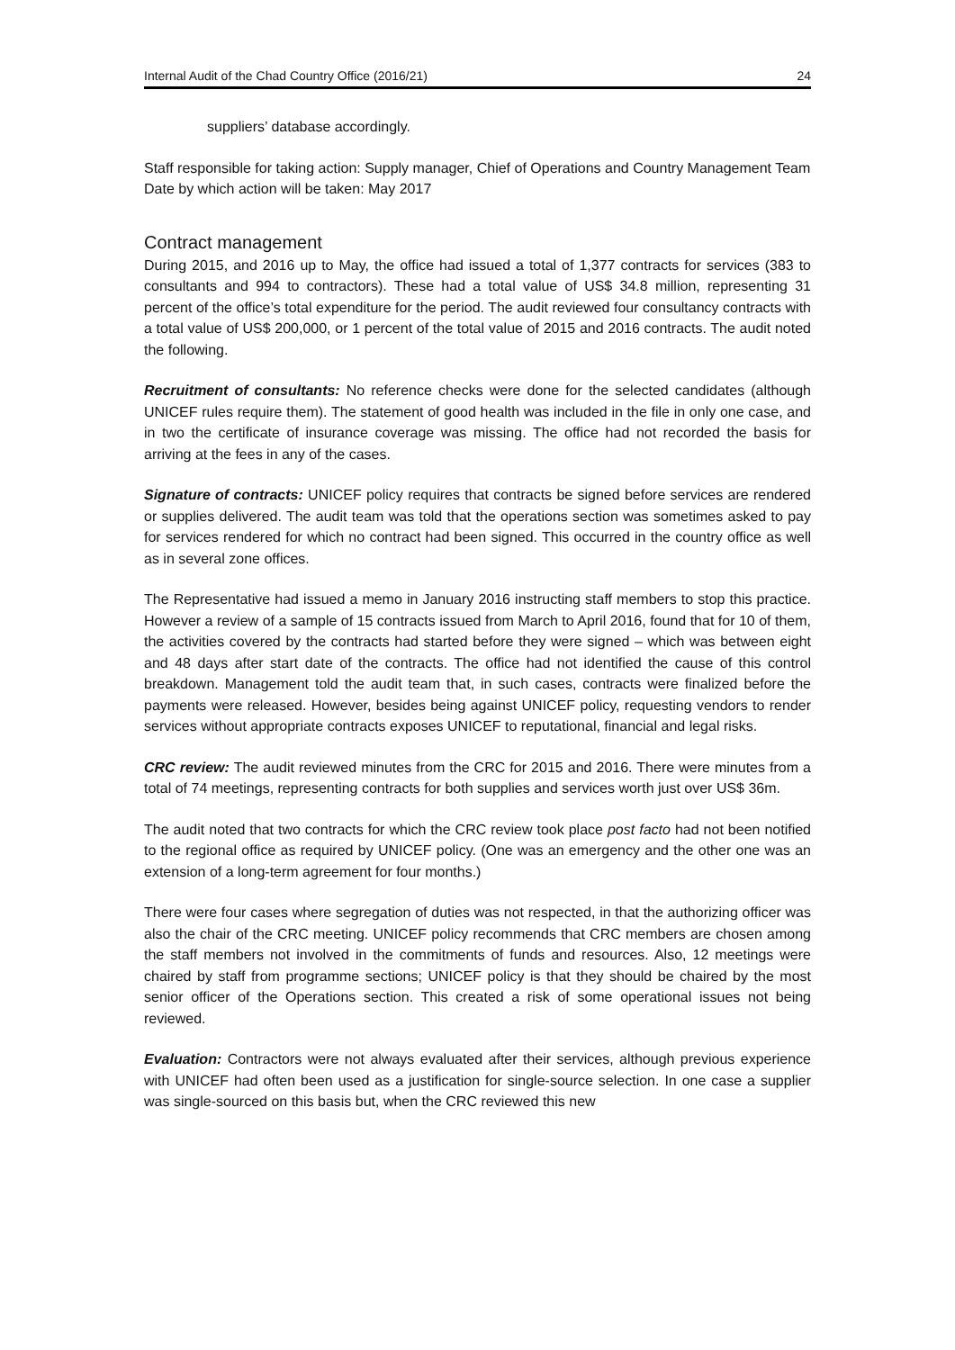Internal Audit of the Chad Country Office (2016/21) 24
suppliers’ database accordingly.
Staff responsible for taking action: Supply manager, Chief of Operations and Country Management Team
Date by which action will be taken: May 2017
Contract management
During 2015, and 2016 up to May, the office had issued a total of 1,377 contracts for services (383 to consultants and 994 to contractors). These had a total value of US$ 34.8 million, representing 31 percent of the office’s total expenditure for the period. The audit reviewed four consultancy contracts with a total value of US$ 200,000, or 1 percent of the total value of 2015 and 2016 contracts. The audit noted the following.
Recruitment of consultants: No reference checks were done for the selected candidates (although UNICEF rules require them). The statement of good health was included in the file in only one case, and in two the certificate of insurance coverage was missing. The office had not recorded the basis for arriving at the fees in any of the cases.
Signature of contracts: UNICEF policy requires that contracts be signed before services are rendered or supplies delivered. The audit team was told that the operations section was sometimes asked to pay for services rendered for which no contract had been signed. This occurred in the country office as well as in several zone offices.
The Representative had issued a memo in January 2016 instructing staff members to stop this practice. However a review of a sample of 15 contracts issued from March to April 2016, found that for 10 of them, the activities covered by the contracts had started before they were signed – which was between eight and 48 days after start date of the contracts. The office had not identified the cause of this control breakdown. Management told the audit team that, in such cases, contracts were finalized before the payments were released. However, besides being against UNICEF policy, requesting vendors to render services without appropriate contracts exposes UNICEF to reputational, financial and legal risks.
CRC review: The audit reviewed minutes from the CRC for 2015 and 2016. There were minutes from a total of 74 meetings, representing contracts for both supplies and services worth just over US$ 36m.
The audit noted that two contracts for which the CRC review took place post facto had not been notified to the regional office as required by UNICEF policy. (One was an emergency and the other one was an extension of a long-term agreement for four months.)
There were four cases where segregation of duties was not respected, in that the authorizing officer was also the chair of the CRC meeting. UNICEF policy recommends that CRC members are chosen among the staff members not involved in the commitments of funds and resources. Also, 12 meetings were chaired by staff from programme sections; UNICEF policy is that they should be chaired by the most senior officer of the Operations section. This created a risk of some operational issues not being reviewed.
Evaluation: Contractors were not always evaluated after their services, although previous experience with UNICEF had often been used as a justification for single-source selection. In one case a supplier was single-sourced on this basis but, when the CRC reviewed this new